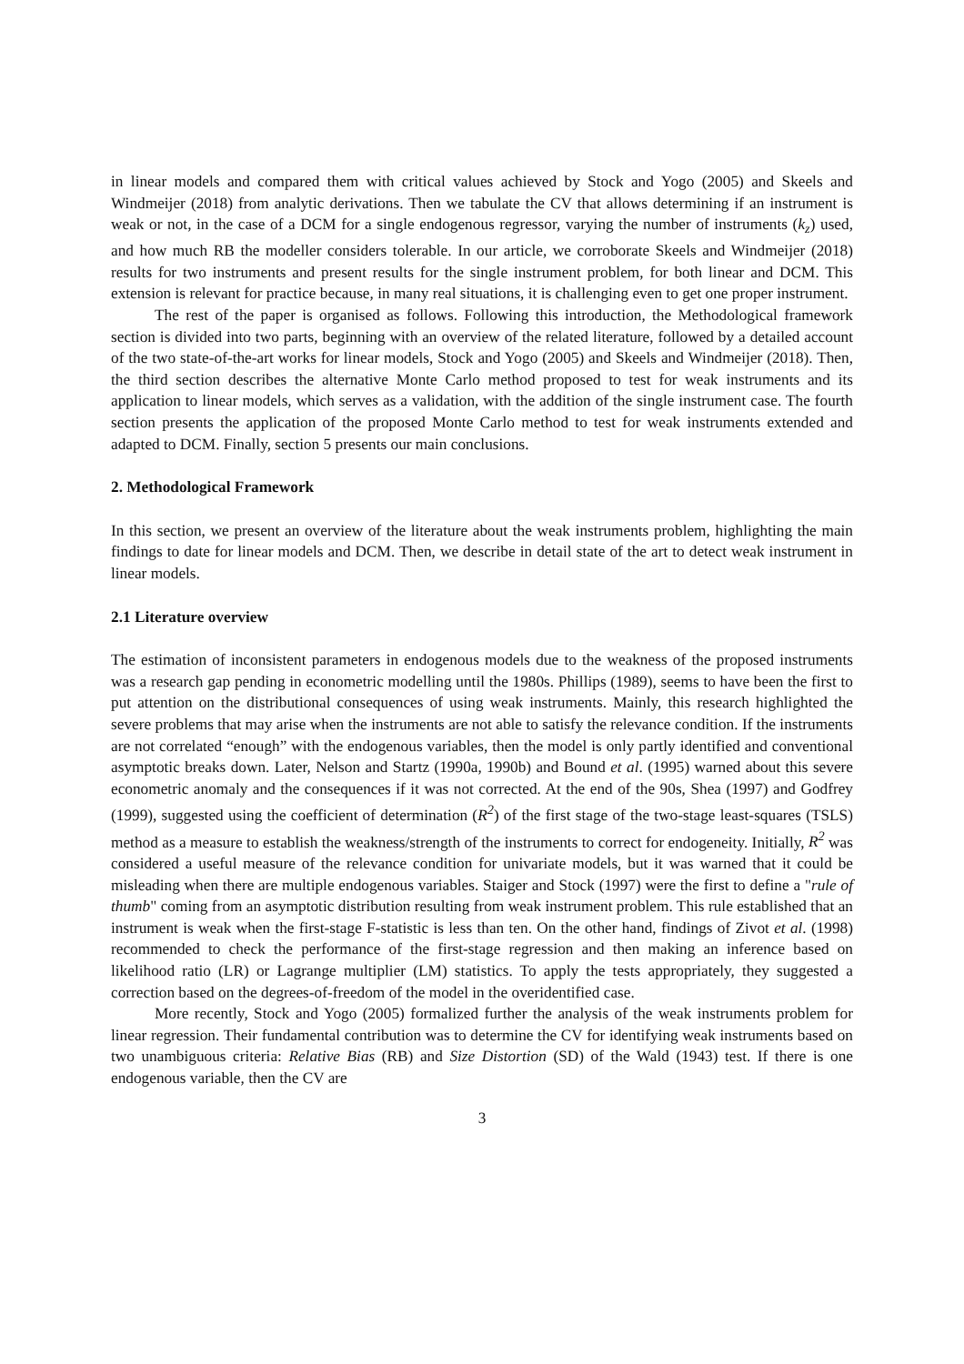in linear models and compared them with critical values achieved by Stock and Yogo (2005) and Skeels and Windmeijer (2018) from analytic derivations. Then we tabulate the CV that allows determining if an instrument is weak or not, in the case of a DCM for a single endogenous regressor, varying the number of instruments (k<sub>z</sub>) used, and how much RB the modeller considers tolerable. In our article, we corroborate Skeels and Windmeijer (2018) results for two instruments and present results for the single instrument problem, for both linear and DCM. This extension is relevant for practice because, in many real situations, it is challenging even to get one proper instrument.
The rest of the paper is organised as follows. Following this introduction, the Methodological framework section is divided into two parts, beginning with an overview of the related literature, followed by a detailed account of the two state-of-the-art works for linear models, Stock and Yogo (2005) and Skeels and Windmeijer (2018). Then, the third section describes the alternative Monte Carlo method proposed to test for weak instruments and its application to linear models, which serves as a validation, with the addition of the single instrument case. The fourth section presents the application of the proposed Monte Carlo method to test for weak instruments extended and adapted to DCM. Finally, section 5 presents our main conclusions.
2. Methodological Framework
In this section, we present an overview of the literature about the weak instruments problem, highlighting the main findings to date for linear models and DCM. Then, we describe in detail state of the art to detect weak instrument in linear models.
2.1 Literature overview
The estimation of inconsistent parameters in endogenous models due to the weakness of the proposed instruments was a research gap pending in econometric modelling until the 1980s. Phillips (1989), seems to have been the first to put attention on the distributional consequences of using weak instruments. Mainly, this research highlighted the severe problems that may arise when the instruments are not able to satisfy the relevance condition. If the instruments are not correlated “enough” with the endogenous variables, then the model is only partly identified and conventional asymptotic breaks down. Later, Nelson and Startz (1990a, 1990b) and Bound et al. (1995) warned about this severe econometric anomaly and the consequences if it was not corrected. At the end of the 90s, Shea (1997) and Godfrey (1999), suggested using the coefficient of determination (R<sup>2</sup>) of the first stage of the two-stage least-squares (TSLS) method as a measure to establish the weakness/strength of the instruments to correct for endogeneity. Initially, R<sup>2</sup> was considered a useful measure of the relevance condition for univariate models, but it was warned that it could be misleading when there are multiple endogenous variables. Staiger and Stock (1997) were the first to define a "rule of thumb" coming from an asymptotic distribution resulting from weak instrument problem. This rule established that an instrument is weak when the first-stage F-statistic is less than ten. On the other hand, findings of Zivot et al. (1998) recommended to check the performance of the first-stage regression and then making an inference based on likelihood ratio (LR) or Lagrange multiplier (LM) statistics. To apply the tests appropriately, they suggested a correction based on the degrees-of-freedom of the model in the overidentified case.
More recently, Stock and Yogo (2005) formalized further the analysis of the weak instruments problem for linear regression. Their fundamental contribution was to determine the CV for identifying weak instruments based on two unambiguous criteria: Relative Bias (RB) and Size Distortion (SD) of the Wald (1943) test. If there is one endogenous variable, then the CV are
3